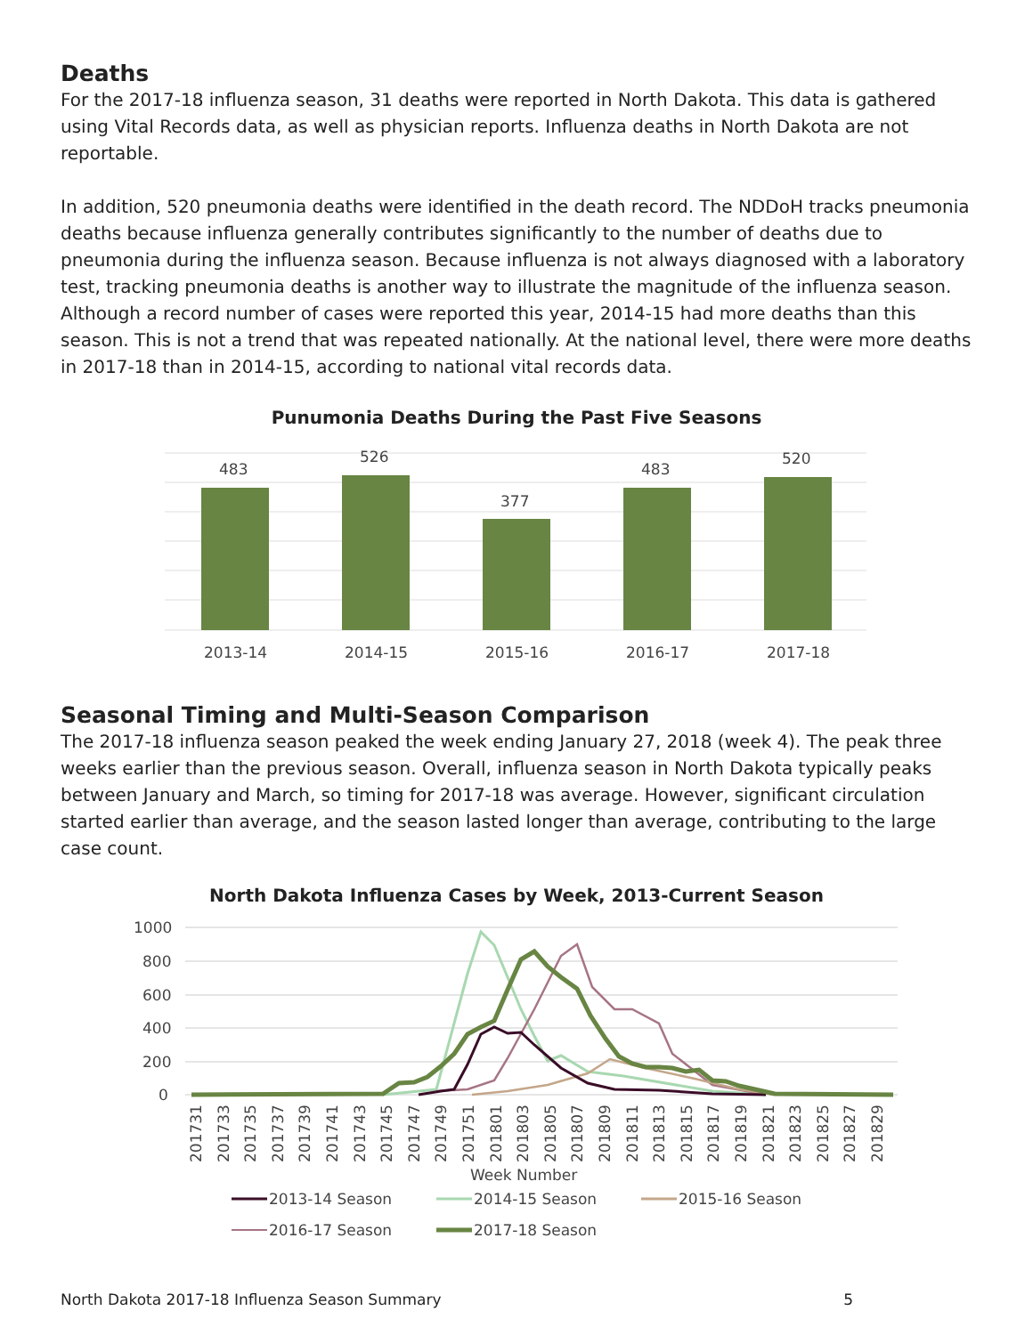Deaths
For the 2017-18 influenza season, 31 deaths were reported in North Dakota. This data is gathered using Vital Records data, as well as physician reports. Influenza deaths in North Dakota are not reportable.
In addition, 520 pneumonia deaths were identified in the death record. The NDDoH tracks pneumonia deaths because influenza generally contributes significantly to the number of deaths due to pneumonia during the influenza season. Because influenza is not always diagnosed with a laboratory test, tracking pneumonia deaths is another way to illustrate the magnitude of the influenza season. Although a record number of cases were reported this year, 2014-15 had more deaths than this season. This is not a trend that was repeated nationally. At the national level, there were more deaths in 2017-18 than in 2014-15, according to national vital records data.
Punumonia Deaths During the Past Five Seasons
483
526
377
483
520
2013-14
2014-15
2015-16
2016-17
2017-18
Seasonal Timing and Multi-Season Comparison
The 2017-18 influenza season peaked the week ending January 27, 2018 (week 4). The peak three weeks earlier than the previous season. Overall, influenza season in North Dakota typically peaks between January and March, so timing for 2017-18 was average. However, significant circulation started earlier than average, and the season lasted longer than average, contributing to the large case count.
North Dakota Influenza Cases by Week, 2013-Current Season
1000
800
600
400
200
0
201731
201733
201735
201737
201739
201741
201743
201745
201747
201749
201751
201801
201803
201805
201807
201809
201811
201813
201815
201817
201819
201821
201823
201825
201827
201829
Week Number
2013-14 Season
2014-15 Season
2015-16 Season
2016-17 Season
2017-18 Season
North Dakota 2017-18 Influenza Season Summary 5